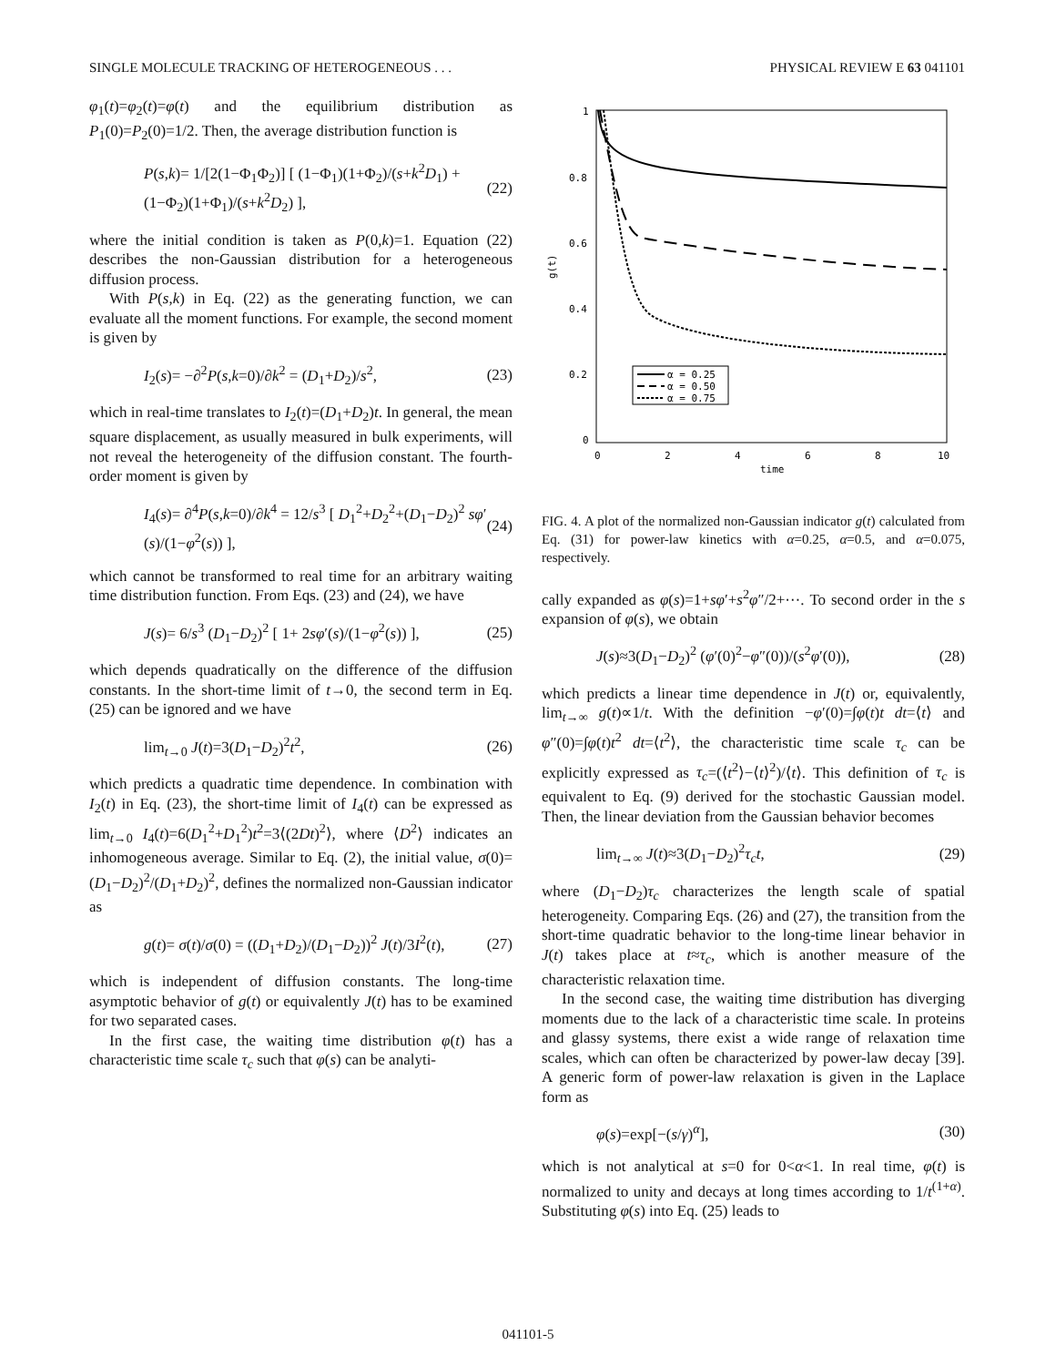SINGLE MOLECULE TRACKING OF HETEROGENEOUS . . . PHYSICAL REVIEW E 63 041101
φ<sub>1</sub>(t)=φ<sub>2</sub>(t)=φ(t) and the equilibrium distribution as P<sub>1</sub>(0)=P<sub>2</sub>(0)=1/2. Then, the average distribution function is
P(s,k)= 1/[2(1−Φ<sub>1</sub>Φ<sub>2</sub>)] [ (1−Φ<sub>1</sub>)(1+Φ<sub>2</sub>)/(s+k<sup>2</sup>D<sub>1</sub>) + (1−Φ<sub>2</sub>)(1+Φ<sub>1</sub>)/(s+k<sup>2</sup>D<sub>2</sub>) ], (22)
where the initial condition is taken as P(0,k)=1. Equation (22) describes the non-Gaussian distribution for a heterogeneous diffusion process.
With P(s,k) in Eq. (22) as the generating function, we can evaluate all the moment functions. For example, the second moment is given by
I<sub>2</sub>(s)= −∂<sup>2</sup>P(s,k=0)/∂k<sup>2</sup> = (D<sub>1</sub>+D<sub>2</sub>)/s<sup>2</sup>, (23)
which in real-time translates to I<sub>2</sub>(t)=(D<sub>1</sub>+D<sub>2</sub>)t. In general, the mean square displacement, as usually measured in bulk experiments, will not reveal the heterogeneity of the diffusion constant. The fourth-order moment is given by
I<sub>4</sub>(s)= ∂<sup>4</sup>P(s,k=0)/∂k<sup>4</sup> = 12/s<sup>3</sup> [ D<sub>1</sub><sup>2</sup>+D<sub>2</sub><sup>2</sup>+(D<sub>1</sub>−D<sub>2</sub>)<sup>2</sup> sφ′(s)/(1−φ<sup>2</sup>(s)) ], (24)
which cannot be transformed to real time for an arbitrary waiting time distribution function. From Eqs. (23) and (24), we have
J(s)= 6/s<sup>3</sup> (D<sub>1</sub>−D<sub>2</sub>)<sup>2</sup> [ 1+ 2sφ′(s)/(1−φ<sup>2</sup>(s)) ], (25)
which depends quadratically on the difference of the diffusion constants. In the short-time limit of t→0, the second term in Eq. (25) can be ignored and we have
lim<sub>t→0</sub> J(t)=3(D<sub>1</sub>−D<sub>2</sub>)<sup>2</sup>t<sup>2</sup>, (26)
which predicts a quadratic time dependence. In combination with I<sub>2</sub>(t) in Eq. (23), the short-time limit of I<sub>4</sub>(t) can be expressed as lim<sub>t→0</sub> I<sub>4</sub>(t)=6(D<sub>1</sub><sup>2</sup>+D<sub>1</sub><sup>2</sup>)t<sup>2</sup>=3⟨(2Dt)<sup>2</sup>⟩, where ⟨D<sup>2</sup>⟩ indicates an inhomogeneous average. Similar to Eq. (2), the initial value, σ(0)=(D<sub>1</sub>−D<sub>2</sub>)<sup>2</sup>/(D<sub>1</sub>+D<sub>2</sub>)<sup>2</sup>, defines the normalized non-Gaussian indicator as
g(t)= σ(t)/σ(0) = ((D<sub>1</sub>+D<sub>2</sub>)/(D<sub>1</sub>−D<sub>2</sub>))<sup>2</sup> J(t)/3I<sup>2</sup>(t), (27)
which is independent of diffusion constants. The long-time asymptotic behavior of g(t) or equivalently J(t) has to be examined for two separated cases.
In the first case, the waiting time distribution φ(t) has a characteristic time scale τ<sub>c</sub> such that φ(s) can be analyti-
1
0.8
0.6
0.4
0.2
0
0
2
4
6
8
10
time
g(t)
α = 0.25
α = 0.50
α = 0.75
FIG. 4. A plot of the normalized non-Gaussian indicator g(t) calculated from Eq. (31) for power-law kinetics with α=0.25, α=0.5, and α=0.075, respectively.
cally expanded as φ(s)=1+sφ′+s<sup>2</sup>φ″/2+⋯. To second order in the s expansion of φ(s), we obtain
J(s)≈3(D<sub>1</sub>−D<sub>2</sub>)<sup>2</sup> (φ′(0)<sup>2</sup>−φ″(0))/(s<sup>2</sup>φ′(0)), (28)
which predicts a linear time dependence in J(t) or, equivalently, lim<sub>t→∞</sub> g(t)∝1/t. With the definition −φ′(0)=∫φ(t)t dt=⟨t⟩ and φ″(0)=∫φ(t)t<sup>2</sup> dt=⟨t<sup>2</sup>⟩, the characteristic time scale τ<sub>c</sub> can be explicitly expressed as τ<sub>c</sub>=(⟨t<sup>2</sup>⟩−⟨t⟩<sup>2</sup>)/⟨t⟩. This definition of τ<sub>c</sub> is equivalent to Eq. (9) derived for the stochastic Gaussian model. Then, the linear deviation from the Gaussian behavior becomes
lim<sub>t→∞</sub> J(t)≈3(D<sub>1</sub>−D<sub>2</sub>)<sup>2</sup>τ<sub>c</sub>t, (29)
where (D<sub>1</sub>−D<sub>2</sub>)τ<sub>c</sub> characterizes the length scale of spatial heterogeneity. Comparing Eqs. (26) and (27), the transition from the short-time quadratic behavior to the long-time linear behavior in J(t) takes place at t≈τ<sub>c</sub>, which is another measure of the characteristic relaxation time.
In the second case, the waiting time distribution has diverging moments due to the lack of a characteristic time scale. In proteins and glassy systems, there exist a wide range of relaxation time scales, which can often be characterized by power-law decay [39]. A generic form of power-law relaxation is given in the Laplace form as
φ(s)=exp[−(s/γ)<sup>α</sup>], (30)
which is not analytical at s=0 for 0<α<1. In real time, φ(t) is normalized to unity and decays at long times according to 1/t<sup>(1+α)</sup>. Substituting φ(s) into Eq. (25) leads to
041101-5